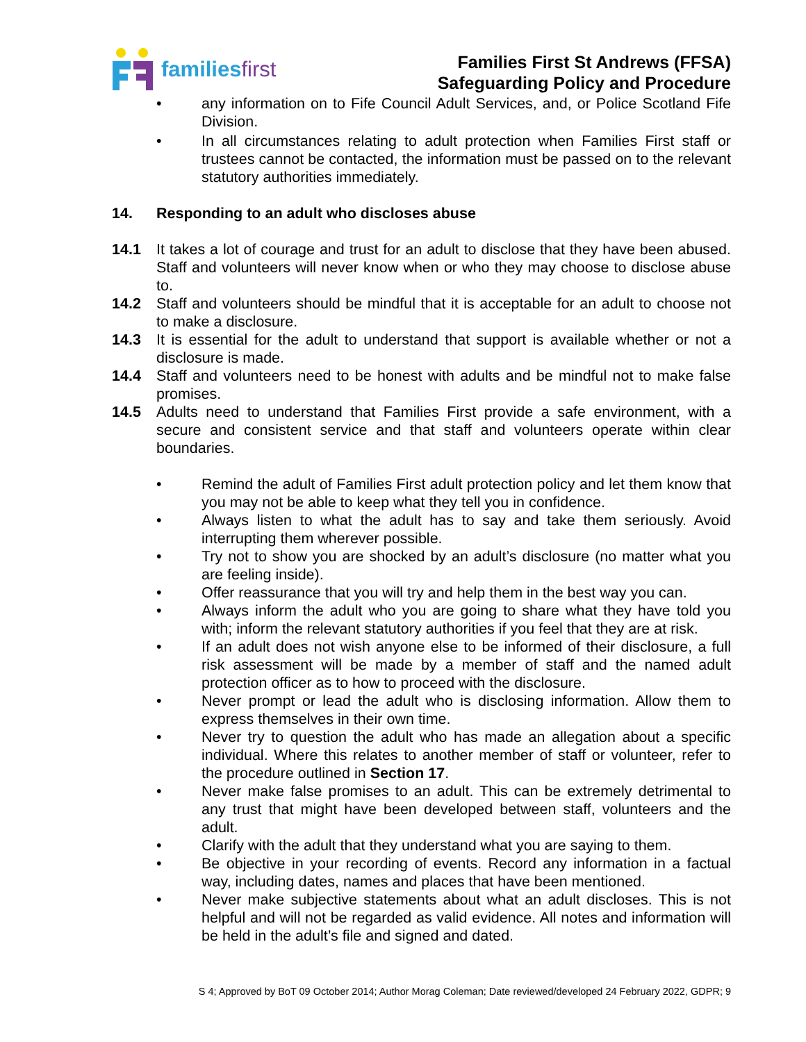familiesfirst
Families First St Andrews (FFSA)
Safeguarding Policy and Procedure
• any information on to Fife Council Adult Services, and, or Police Scotland Fife Division.
• In all circumstances relating to adult protection when Families First staff or trustees cannot be contacted, the information must be passed on to the relevant statutory authorities immediately.
14. Responding to an adult who discloses abuse
14.1 It takes a lot of courage and trust for an adult to disclose that they have been abused. Staff and volunteers will never know when or who they may choose to disclose abuse to.
14.2 Staff and volunteers should be mindful that it is acceptable for an adult to choose not to make a disclosure.
14.3 It is essential for the adult to understand that support is available whether or not a disclosure is made.
14.4 Staff and volunteers need to be honest with adults and be mindful not to make false promises.
14.5 Adults need to understand that Families First provide a safe environment, with a secure and consistent service and that staff and volunteers operate within clear boundaries.
• Remind the adult of Families First adult protection policy and let them know that you may not be able to keep what they tell you in confidence.
• Always listen to what the adult has to say and take them seriously. Avoid interrupting them wherever possible.
• Try not to show you are shocked by an adult’s disclosure (no matter what you are feeling inside).
• Offer reassurance that you will try and help them in the best way you can.
• Always inform the adult who you are going to share what they have told you with; inform the relevant statutory authorities if you feel that they are at risk.
• If an adult does not wish anyone else to be informed of their disclosure, a full risk assessment will be made by a member of staff and the named adult protection officer as to how to proceed with the disclosure.
• Never prompt or lead the adult who is disclosing information. Allow them to express themselves in their own time.
• Never try to question the adult who has made an allegation about a specific individual. Where this relates to another member of staff or volunteer, refer to the procedure outlined in Section 17.
• Never make false promises to an adult. This can be extremely detrimental to any trust that might have been developed between staff, volunteers and the adult.
• Clarify with the adult that they understand what you are saying to them.
• Be objective in your recording of events. Record any information in a factual way, including dates, names and places that have been mentioned.
• Never make subjective statements about what an adult discloses. This is not helpful and will not be regarded as valid evidence. All notes and information will be held in the adult’s file and signed and dated.
S 4; Approved by BoT 09 October 2014; Author Morag Coleman; Date reviewed/developed 24 February 2022, GDPR; 9